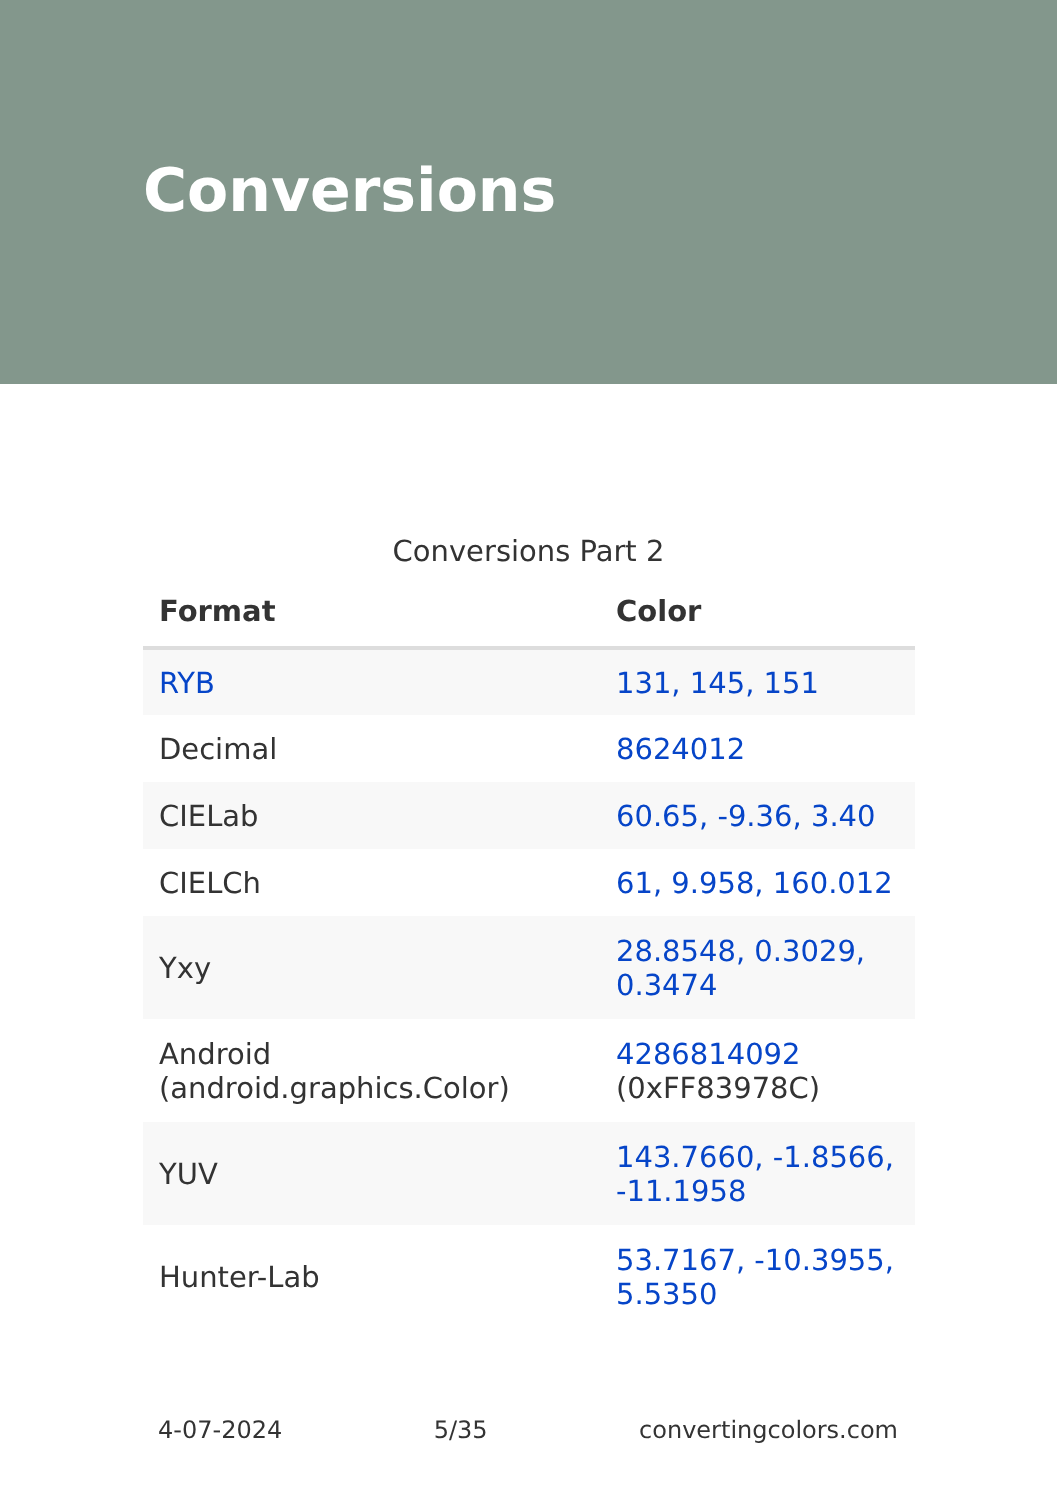Conversions
Conversions Part 2
| Format | Color |
| --- | --- |
| RYB | 131, 145, 151 |
| Decimal | 8624012 |
| CIELab | 60.65, -9.36, 3.40 |
| CIELCh | 61, 9.958, 160.012 |
| Yxy | 28.8548, 0.3029, 0.3474 |
| Android (android.graphics.Color) | 4286814092 (0xFF83978C) |
| YUV | 143.7660, -1.8566, -11.1958 |
| Hunter-Lab | 53.7167, -10.3955, 5.5350 |
4-07-2024 5/35 convertingcolors.com